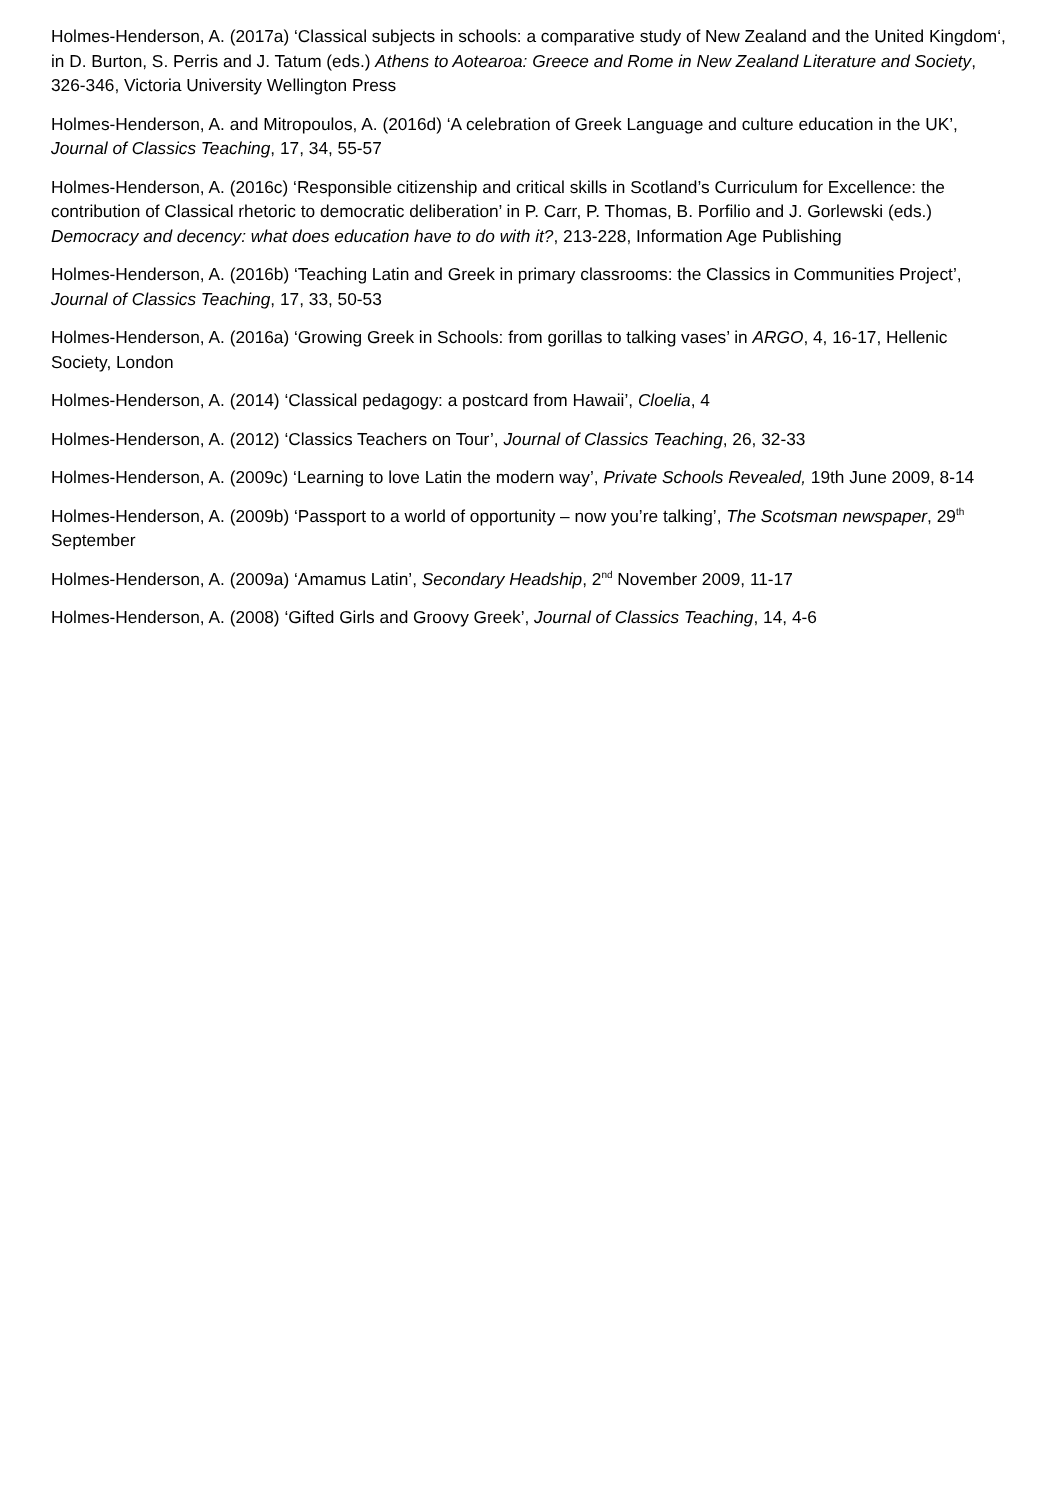Holmes-Henderson, A. (2017a) ‘Classical subjects in schools: a comparative study of New Zealand and the United Kingdom‘, in D. Burton, S. Perris and J. Tatum (eds.) Athens to Aotearoa: Greece and Rome in New Zealand Literature and Society, 326-346, Victoria University Wellington Press
Holmes-Henderson, A. and Mitropoulos, A. (2016d) ‘A celebration of Greek Language and culture education in the UK’, Journal of Classics Teaching, 17, 34, 55-57
Holmes-Henderson, A. (2016c) ‘Responsible citizenship and critical skills in Scotland’s Curriculum for Excellence: the contribution of Classical rhetoric to democratic deliberation’ in P. Carr, P. Thomas, B. Porfilio and J. Gorlewski (eds.) Democracy and decency: what does education have to do with it?, 213-228, Information Age Publishing
Holmes-Henderson, A. (2016b) ‘Teaching Latin and Greek in primary classrooms: the Classics in Communities Project’, Journal of Classics Teaching, 17, 33, 50-53
Holmes-Henderson, A. (2016a) ‘Growing Greek in Schools: from gorillas to talking vases’ in ARGO, 4, 16-17, Hellenic Society, London
Holmes-Henderson, A. (2014) ‘Classical pedagogy: a postcard from Hawaii’, Cloelia, 4
Holmes-Henderson, A. (2012) ‘Classics Teachers on Tour’, Journal of Classics Teaching, 26, 32-33
Holmes-Henderson, A. (2009c) ‘Learning to love Latin the modern way’, Private Schools Revealed, 19th June 2009, 8-14
Holmes-Henderson, A. (2009b) ‘Passport to a world of opportunity – now you’re talking’, The Scotsman newspaper, 29<sup>th</sup> September
Holmes-Henderson, A. (2009a) ‘Amamus Latin’, Secondary Headship, 2<sup>nd</sup> November 2009, 11-17
Holmes-Henderson, A. (2008) ‘Gifted Girls and Groovy Greek’, Journal of Classics Teaching, 14, 4-6